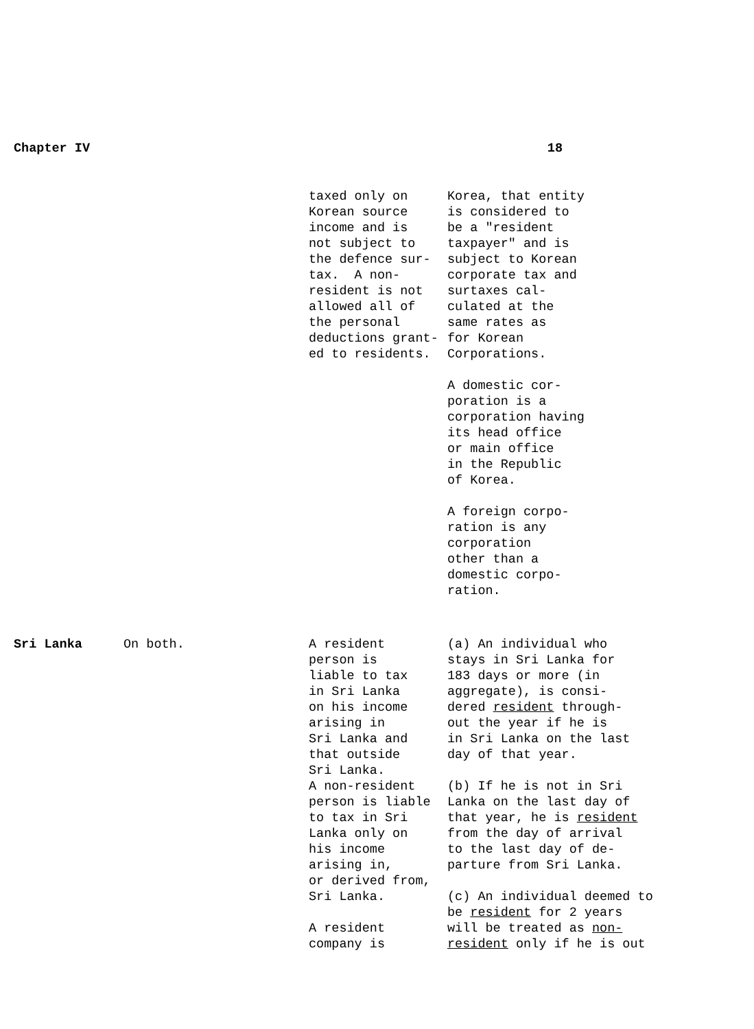Chapter IV 18
| | | taxed only on Korean source income and is not subject to the defence sur- tax. A non- resident is not allowed all of the personal deductions grant- ed to residents. | Korea, that entity is considered to be a "resident taxpayer" and is subject to Korean corporate tax and surtaxes cal- culated at the same rates as for Korean Corporations. A domestic cor- poration is a corporation having its head office or main office in the Republic of Korea. A foreign corpo- ration is any corporation other than a domestic corpo- ration. |
| Sri Lanka | On both. | A resident person is liable to tax in Sri Lanka on his income arising in Sri Lanka and that outside Sri Lanka. A non-resident person is liable to tax in Sri Lanka only on his income arising in, or derived from, Sri Lanka. A resident company is | (a) An individual who stays in Sri Lanka for 183 days or more (in aggregate), is consi- dered resident through- out the year if he is in Sri Lanka on the last day of that year. (b) If he is not in Sri Lanka on the last day of that year, he is resident from the day of arrival to the last day of de- parture from Sri Lanka. (c) An individual deemed to be resident for 2 years will be treated as non- resident only if he is out |